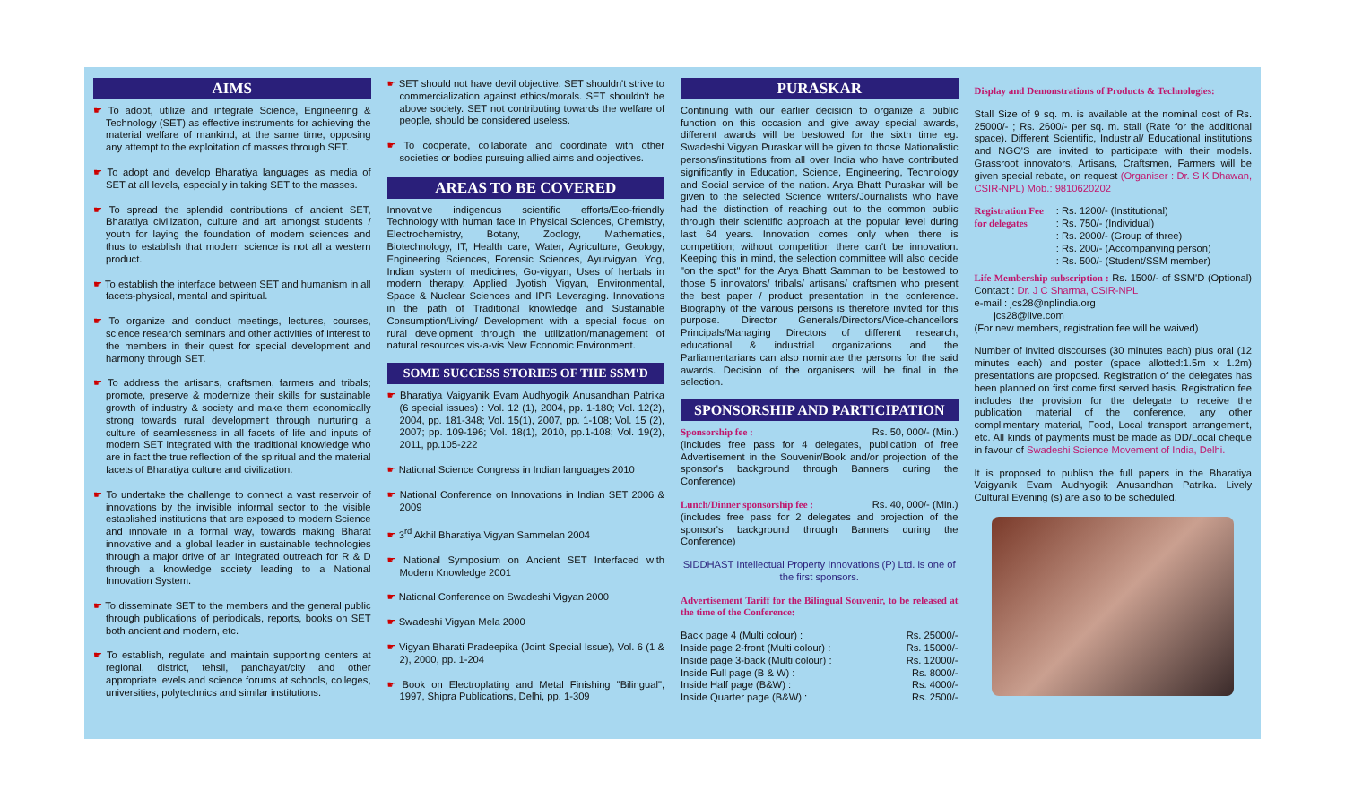AIMS
☛ To adopt, utilize and integrate Science, Engineering & Technology (SET) as effective instruments for achieving the material welfare of mankind, at the same time, opposing any attempt to the exploitation of masses through SET.
☛ To adopt and develop Bharatiya languages as media of SET at all levels, especially in taking SET to the masses.
☛ To spread the splendid contributions of ancient SET, Bharatiya civilization, culture and art amongst students / youth for laying the foundation of modern sciences and thus to establish that modern science is not all a western product.
☛ To establish the interface between SET and humanism in all facets-physical, mental and spiritual.
☛ To organize and conduct meetings, lectures, courses, science research seminars and other activities of interest to the members in their quest for special development and harmony through SET.
☛ To address the artisans, craftsmen, farmers and tribals; promote, preserve & modernize their skills for sustainable growth of industry & society and make them economically strong towards rural development through nurturing a culture of seamlessness in all facets of life and inputs of modern SET integrated with the traditional knowledge who are in fact the true reflection of the spiritual and the material facets of Bharatiya culture and civilization.
☛ To undertake the challenge to connect a vast reservoir of innovations by the invisible informal sector to the visible established institutions that are exposed to modern Science and innovate in a formal way, towards making Bharat innovative and a global leader in sustainable technologies through a major drive of an integrated outreach for R & D through a knowledge society leading to a National Innovation System.
☛ To disseminate SET to the members and the general public through publications of periodicals, reports, books on SET both ancient and modern, etc.
☛ To establish, regulate and maintain supporting centers at regional, district, tehsil, panchayat/city and other appropriate levels and science forums at schools, colleges, universities, polytechnics and similar institutions.
☛ SET should not have devil objective. SET shouldn't strive to commercialization against ethics/morals. SET shouldn't be above society. SET not contributing towards the welfare of people, should be considered useless.
☛ To cooperate, collaborate and coordinate with other societies or bodies pursuing allied aims and objectives.
AREAS TO BE COVERED
Innovative indigenous scientific efforts/Eco-friendly Technology with human face in Physical Sciences, Chemistry, Electrochemistry, Botany, Zoology, Mathematics, Biotechnology, IT, Health care, Water, Agriculture, Geology, Engineering Sciences, Forensic Sciences, Ayurvigyan, Yog, Indian system of medicines, Go-vigyan, Uses of herbals in modern therapy, Applied Jyotish Vigyan, Environmental, Space & Nuclear Sciences and IPR Leveraging. Innovations in the path of Traditional knowledge and Sustainable Consumption/Living/ Development with a special focus on rural development through the utilization/management of natural resources vis-a-vis New Economic Environment.
SOME SUCCESS STORIES OF THE SSM'D
☛ Bharatiya Vaigyanik Evam Audhyogik Anusandhan Patrika (6 special issues) : Vol. 12 (1), 2004, pp. 1-180; Vol. 12(2), 2004, pp. 181-348; Vol. 15(1), 2007, pp. 1-108; Vol. 15 (2), 2007; pp. 109-196; Vol. 18(1), 2010, pp.1-108; Vol. 19(2), 2011, pp.105-222
☛ National Science Congress in Indian languages 2010
☛ National Conference on Innovations in Indian SET 2006 & 2009
☛ 3<sup>rd</sup> Akhil Bharatiya Vigyan Sammelan 2004
☛ National Symposium on Ancient SET Interfaced with Modern Knowledge 2001
☛ National Conference on Swadeshi Vigyan 2000
☛ Swadeshi Vigyan Mela 2000
☛ Vigyan Bharati Pradeepika (Joint Special Issue), Vol. 6 (1 & 2), 2000, pp. 1-204
☛ Book on Electroplating and Metal Finishing "Bilingual", 1997, Shipra Publications, Delhi, pp. 1-309
PURASKAR
Continuing with our earlier decision to organize a public function on this occasion and give away special awards, different awards will be bestowed for the sixth time eg. Swadeshi Vigyan Puraskar will be given to those Nationalistic persons/institutions from all over India who have contributed significantly in Education, Science, Engineering, Technology and Social service of the nation. Arya Bhatt Puraskar will be given to the selected Science writers/Journalists who have had the distinction of reaching out to the common public through their scientific approach at the popular level during last 64 years. Innovation comes only when there is competition; without competition there can't be innovation. Keeping this in mind, the selection committee will also decide "on the spot" for the Arya Bhatt Samman to be bestowed to those 5 innovators/ tribals/ artisans/ craftsmen who present the best paper / product presentation in the conference. Biography of the various persons is therefore invited for this purpose. Director Generals/Directors/Vice-chancellors Principals/Managing Directors of different research, educational & industrial organizations and the Parliamentarians can also nominate the persons for the said awards. Decision of the organisers will be final in the selection.
SPONSORSHIP AND PARTICIPATION
Sponsorship fee : Rs. 50, 000/- (Min.)
(includes free pass for 4 delegates, publication of free Advertisement in the Souvenir/Book and/or projection of the sponsor's background through Banners during the Conference)
Lunch/Dinner sponsorship fee : Rs. 40, 000/- (Min.)
(includes free pass for 2 delegates and projection of the sponsor's background through Banners during the Conference)
SIDDHAST Intellectual Property Innovations (P) Ltd. is one of the first sponsors.
Advertisement Tariff for the Bilingual Souvenir, to be released at the time of the Conference:
Back page 4 (Multi colour) : Rs. 25000/-
Inside page 2-front (Multi colour) : Rs. 15000/-
Inside page 3-back (Multi colour) : Rs. 12000/-
Inside Full page (B & W) : Rs. 8000/-
Inside Half page (B&W) : Rs. 4000/-
Inside Quarter page (B&W) : Rs. 2500/-
Display and Demonstrations of Products & Technologies:
Stall Size of 9 sq. m. is available at the nominal cost of Rs. 25000/- ; Rs. 2600/- per sq. m. stall (Rate for the additional space). Different Scientific, Industrial/ Educational institutions and NGO'S are invited to participate with their models. Grassroot innovators, Artisans, Craftsmen, Farmers will be given special rebate, on request (Organiser : Dr. S K Dhawan, CSIR-NPL) Mob.: 9810620202
Registration Fee
for delegates
: Rs. 1200/- (Institutional)
: Rs. 750/- (Individual)
: Rs. 2000/- (Group of three)
: Rs. 200/- (Accompanying person)
: Rs. 500/- (Student/SSM member)
Life Membership subscription : Rs. 1500/- of SSM'D (Optional) Contact : Dr. J C Sharma, CSIR-NPL
e-mail : jcs28@nplindia.org
jcs28@live.com
(For new members, registration fee will be waived)
Number of invited discourses (30 minutes each) plus oral (12 minutes each) and poster (space allotted:1.5m x 1.2m) presentations are proposed. Registration of the delegates has been planned on first come first served basis. Registration fee includes the provision for the delegate to receive the publication material of the conference, any other complimentary material, Food, Local transport arrangement, etc. All kinds of payments must be made as DD/Local cheque in favour of Swadeshi Science Movement of India, Delhi.
It is proposed to publish the full papers in the Bharatiya Vaigyanik Evam Audhyogik Anusandhan Patrika. Lively Cultural Evening (s) are also to be scheduled.